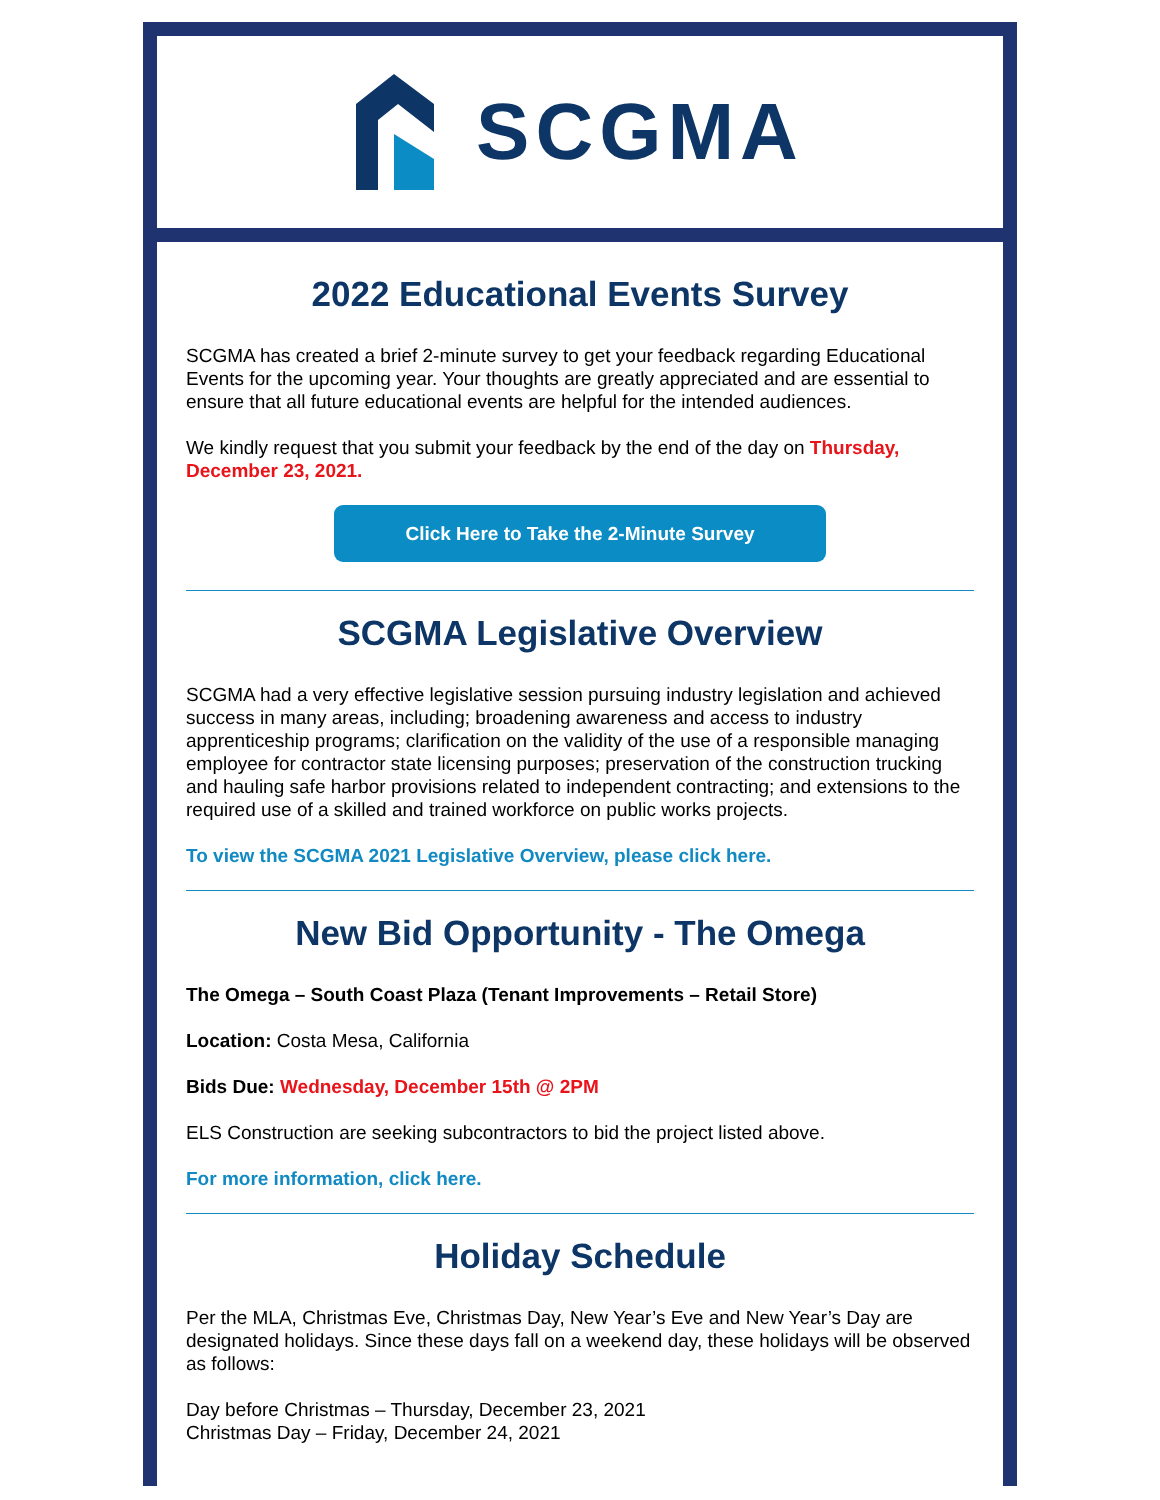SCGMA
2022 Educational Events Survey
SCGMA has created a brief 2-minute survey to get your feedback regarding Educational Events for the upcoming year. Your thoughts are greatly appreciated and are essential to ensure that all future educational events are helpful for the intended audiences.
We kindly request that you submit your feedback by the end of the day on Thursday, December 23, 2021.
Click Here to Take the 2-Minute Survey
SCGMA Legislative Overview
SCGMA had a very effective legislative session pursuing industry legislation and achieved success in many areas, including; broadening awareness and access to industry apprenticeship programs; clarification on the validity of the use of a responsible managing employee for contractor state licensing purposes; preservation of the construction trucking and hauling safe harbor provisions related to independent contracting; and extensions to the required use of a skilled and trained workforce on public works projects.
To view the SCGMA 2021 Legislative Overview, please click here.
New Bid Opportunity - The Omega
The Omega – South Coast Plaza (Tenant Improvements – Retail Store)
Location: Costa Mesa, California
Bids Due: Wednesday, December 15th @ 2PM
ELS Construction are seeking subcontractors to bid the project listed above.
For more information, click here.
Holiday Schedule
Per the MLA, Christmas Eve, Christmas Day, New Year’s Eve and New Year’s Day are designated holidays. Since these days fall on a weekend day, these holidays will be observed as follows:
Day before Christmas – Thursday, December 23, 2021
Christmas Day – Friday, December 24, 2021